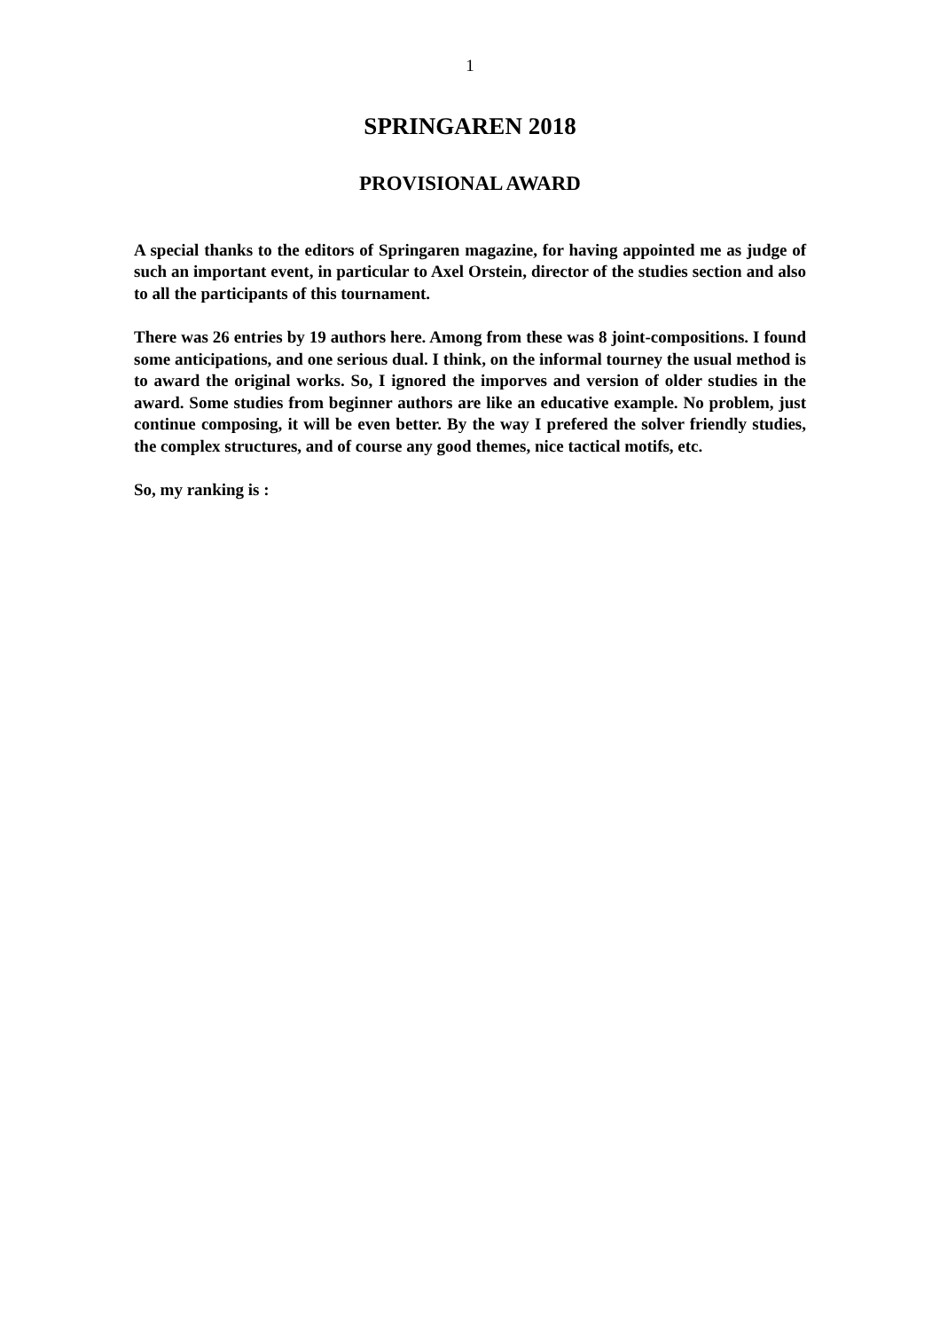1
SPRINGAREN 2018
PROVISIONAL AWARD
A special thanks to the editors of Springaren magazine, for having appointed me as judge of such an important event, in particular to Axel Orstein, director of the studies section and also to all the participants of this tournament.
There was 26 entries by 19 authors here. Among from these was 8 joint-compositions. I found some anticipations, and one serious dual. I think, on the informal tourney the usual method is to award the original works. So, I ignored the imporves and version of older studies in the award. Some studies from beginner authors are like an educative example. No problem, just continue composing, it will be even better. By the way I prefered the solver friendly studies, the complex structures, and of course any good themes, nice tactical motifs, etc.
So, my ranking is :